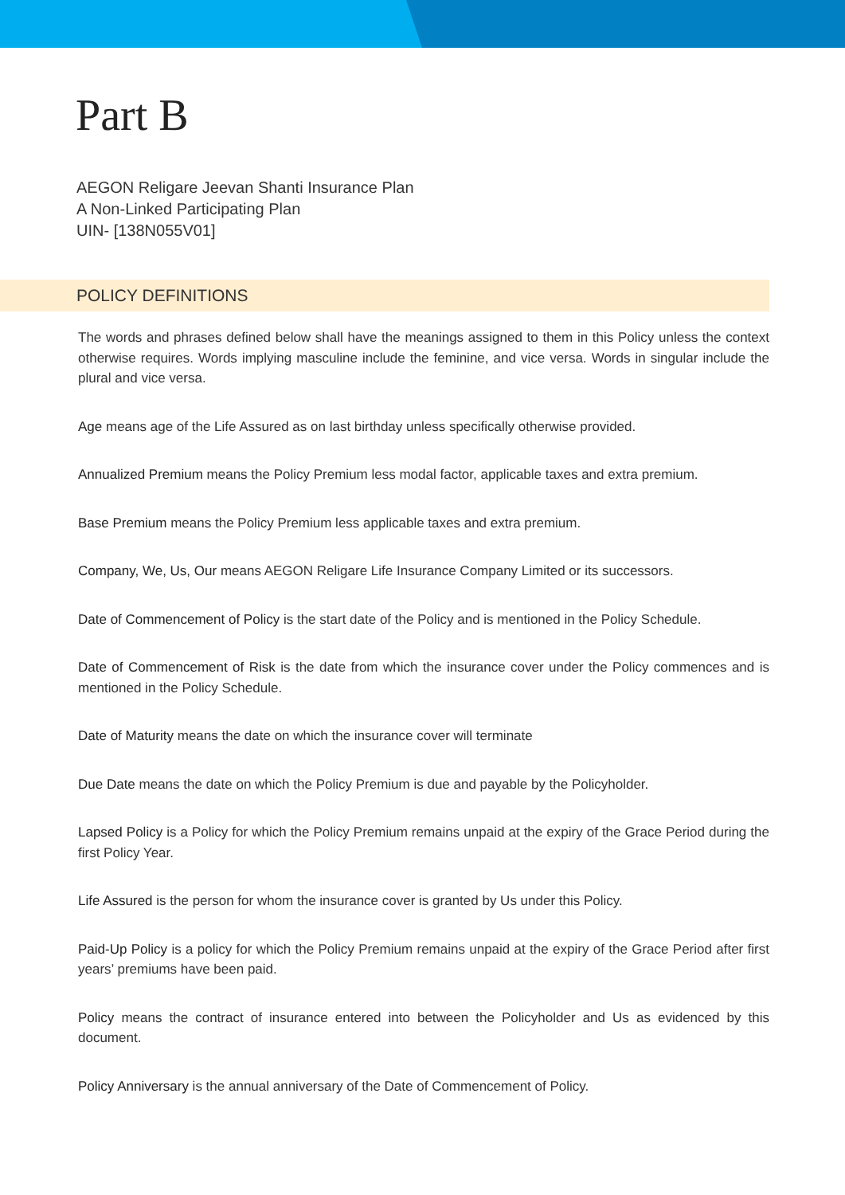Part B
AEGON Religare Jeevan Shanti Insurance Plan
A Non-Linked Participating Plan
UIN- [138N055V01]
POLICY DEFINITIONS
The words and phrases defined below shall have the meanings assigned to them in this Policy unless the context otherwise requires. Words implying masculine include the feminine, and vice versa. Words in singular include the plural and vice versa.
Age means age of the Life Assured as on last birthday unless specifically otherwise provided.
Annualized Premium means the Policy Premium less modal factor, applicable taxes and extra premium.
Base Premium means the Policy Premium less applicable taxes and extra premium.
Company, We, Us, Our means AEGON Religare Life Insurance Company Limited or its successors.
Date of Commencement of Policy is the start date of the Policy and is mentioned in the Policy Schedule.
Date of Commencement of Risk is the date from which the insurance cover under the Policy commences and is mentioned in the Policy Schedule.
Date of Maturity means the date on which the insurance cover will terminate
Due Date means the date on which the Policy Premium is due and payable by the Policyholder.
Lapsed Policy is a Policy for which the Policy Premium remains unpaid at the expiry of the Grace Period during the first Policy Year.
Life Assured is the person for whom the insurance cover is granted by Us under this Policy.
Paid-Up Policy is a policy for which the Policy Premium remains unpaid at the expiry of the Grace Period after first years’ premiums have been paid.
Policy means the contract of insurance entered into between the Policyholder and Us as evidenced by this document.
Policy Anniversary is the annual anniversary of the Date of Commencement of Policy.